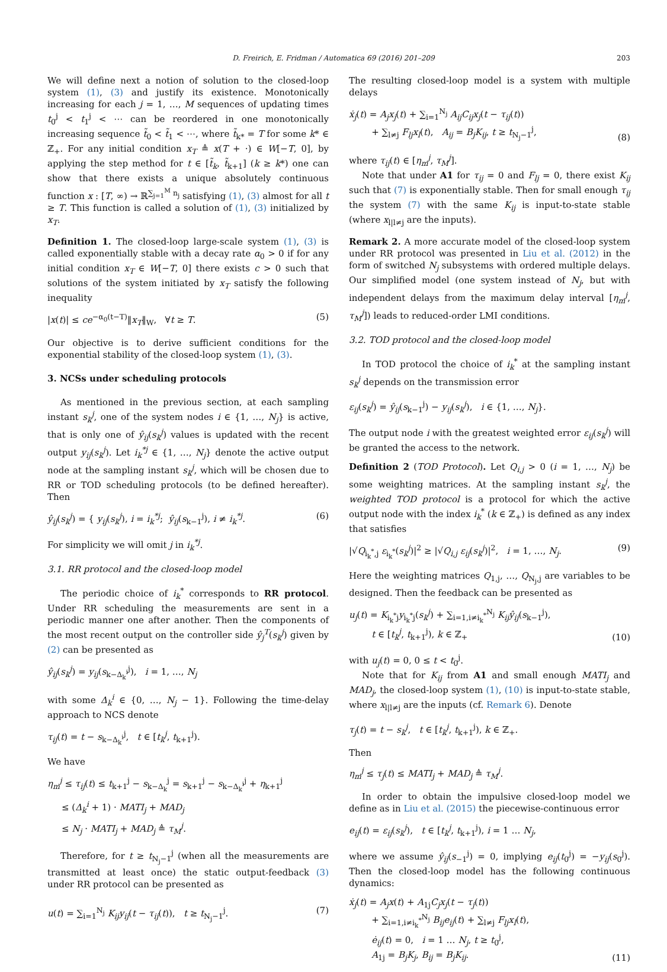D. Freirich, E. Fridman / Automatica 69 (2016) 201–209 203
We will define next a notion of solution to the closed-loop system (1), (3) and justify its existence. Monotonically increasing for each j = 1, …, M sequences of updating times t<sub>0</sub><sup>j</sup> < t<sub>1</sub><sup>j</sup> < ⋯ can be reordered in one monotonically increasing sequence t̃<sub>0</sub> < t̃<sub>1</sub> < ⋯, where t̃<sub>k*</sub> = T for some k* ∈ ℤ<sub>+</sub>. For any initial condition x<sub>T</sub> ≜ x(T + ·) ∈ W[−T, 0], by applying the step method for t ∈ [t̃<sub>k</sub>, t̃<sub>k+1</sub>] (k ≥ k*) one can show that there exists a unique absolutely continuous function x : [T, ∞) → ℝ<sup>∑<sub>j=1</sub><sup>M</sup> n<sub>j</sub></sup> satisfying (1), (3) almost for all t ≥ T. This function is called a solution of (1), (3) initialized by x<sub>T</sub>.
Definition 1. The closed-loop large-scale system (1), (3) is called exponentially stable with a decay rate α<sub>0</sub> > 0 if for any initial condition x<sub>T</sub> ∈ W[−T, 0] there exists c > 0 such that solutions of the system initiated by x<sub>T</sub> satisfy the following inequality
|x(t)| ≤ ce<sup>−α<sub>0</sub>(t−T)</sup>‖x<sub>T</sub>‖<sub>W</sub>, ∀t ≥ T. (5)
Our objective is to derive sufficient conditions for the exponential stability of the closed-loop system (1), (3).
3. NCSs under scheduling protocols
As mentioned in the previous section, at each sampling instant s<sub>k</sub><sup>j</sup>, one of the system nodes i ∈ {1, …, N<sub>j</sub>} is active, that is only one of ŷ<sub>ij</sub>(s<sub>k</sub><sup>j</sup>) values is updated with the recent output y<sub>ij</sub>(s<sub>k</sub><sup>j</sup>). Let i<sub>k</sub><sup>*j</sup> ∈ {1, …, N<sub>j</sub>} denote the active output node at the sampling instant s<sub>k</sub><sup>j</sup>, which will be chosen due to RR or TOD scheduling protocols (to be defined hereafter). Then
ŷ<sub>ij</sub>(s<sub>k</sub><sup>j</sup>) = { y<sub>ij</sub>(s<sub>k</sub><sup>j</sup>), i = i<sub>k</sub><sup>*j</sup>; ŷ<sub>ij</sub>(s<sub>k−1</sub><sup>j</sup>), i ≠ i<sub>k</sub><sup>*j</sup>. (6)
For simplicity we will omit j in i<sub>k</sub><sup>*j</sup>.
3.1. RR protocol and the closed-loop model
The periodic choice of i<sub>k</sub><sup>*</sup> corresponds to RR protocol. Under RR scheduling the measurements are sent in a periodic manner one after another. Then the components of the most recent output on the controller side ŷ<sub>j</sub><sup>T</sup>(s<sub>k</sub><sup>j</sup>) given by (2) can be presented as
ŷ<sub>ij</sub>(s<sub>k</sub><sup>j</sup>) = y<sub>ij</sub>(s<sub>k−Δ<sub>k</sub><sup>i</sup></sub><sup>j</sup>), i = 1, …, N<sub>j</sub>
with some Δ<sub>k</sub><sup>i</sup> ∈ {0, …, N<sub>j</sub> − 1}. Following the time-delay approach to NCS denote
τ<sub>ij</sub>(t) = t − s<sub>k−Δ<sub>k</sub><sup>i</sup></sub><sup>j</sup>, t ∈ [t<sub>k</sub><sup>j</sup>, t<sub>k+1</sub><sup>j</sup>).
We have
η<sub>m</sub><sup>j</sup> ≤ τ<sub>ij</sub>(t) ≤ t<sub>k+1</sub><sup>j</sup> − s<sub>k−Δ<sub>k</sub></sub><sup>j</sup> = s<sub>k+1</sub><sup>j</sup> − s<sub>k−Δ<sub>k</sub><sup>i</sup></sub><sup>j</sup> + η<sub>k+1</sub><sup>j</sup>
≤ (Δ<sub>k</sub><sup>i</sup> + 1) · MATI<sub>j</sub> + MAD<sub>j</sub>
≤ N<sub>j</sub> · MATI<sub>j</sub> + MAD<sub>j</sub> ≜ τ<sub>M</sub><sup>j</sup>.
Therefore, for t ≥ t<sub>N<sub>j</sub>−1</sub><sup>j</sup> (when all the measurements are transmitted at least once) the static output-feedback (3) under RR protocol can be presented as
u(t) = ∑<sub>i=1</sub><sup>N<sub>j</sub></sup> K<sub>ij</sub>y<sub>ij</sub>(t − τ<sub>ij</sub>(t)), t ≥ t<sub>N<sub>j</sub>−1</sub><sup>j</sup>. (7)
The resulting closed-loop model is a system with multiple delays
ẋ<sub>j</sub>(t) = A<sub>j</sub>x<sub>j</sub>(t) + ∑<sub>i=1</sub><sup>N<sub>j</sub></sup> A<sub>ij</sub>C<sub>ij</sub>x<sub>j</sub>(t − τ<sub>ij</sub>(t))
+ ∑<sub>l≠j</sub> F<sub>lj</sub>x<sub>l</sub>(t), A<sub>ij</sub> = B<sub>j</sub>K<sub>ij</sub>, t ≥ t<sub>N<sub>j</sub>−1</sub><sup>j</sup>, (8)
where τ<sub>ij</sub>(t) ∈ [η<sub>m</sub><sup>j</sup>, τ<sub>M</sub><sup>j</sup>].
Note that under A1 for τ<sub>ij</sub> = 0 and F<sub>lj</sub> = 0, there exist K<sub>ij</sub> such that (7) is exponentially stable. Then for small enough τ<sub>ij</sub> the system (7) with the same K<sub>ij</sub> is input-to-state stable (where x<sub>l|l≠j</sub> are the inputs).
Remark 2. A more accurate model of the closed-loop system under RR protocol was presented in Liu et al. (2012) in the form of switched N<sub>j</sub> subsystems with ordered multiple delays. Our simplified model (one system instead of N<sub>j</sub>, but with independent delays from the maximum delay interval [η<sub>m</sub><sup>j</sup>, τ<sub>M</sub><sup>j</sup>]) leads to reduced-order LMI conditions.
3.2. TOD protocol and the closed-loop model
In TOD protocol the choice of i<sub>k</sub><sup>*</sup> at the sampling instant s<sub>k</sub><sup>j</sup> depends on the transmission error
ε<sub>ij</sub>(s<sub>k</sub><sup>j</sup>) = ŷ<sub>ij</sub>(s<sub>k−1</sub><sup>j</sup>) − y<sub>ij</sub>(s<sub>k</sub><sup>j</sup>), i ∈ {1, …, N<sub>j</sub>}.
The output node i with the greatest weighted error ε<sub>ij</sub>(s<sub>k</sub><sup>j</sup>) will be granted the access to the network.
Definition 2 (TOD Protocol). Let Q<sub>i,j</sub> > 0 (i = 1, …, N<sub>j</sub>) be some weighting matrices. At the sampling instant s<sub>k</sub><sup>j</sup>, the weighted TOD protocol is a protocol for which the active output node with the index i<sub>k</sub><sup>*</sup> (k ∈ ℤ<sub>+</sub>) is defined as any index that satisfies
|√Q<sub>i<sub>k</sub><sup>*</sup>,j</sub> ε<sub>i<sub>k</sub><sup>*</sup></sub>(s<sub>k</sub><sup>j</sup>)|<sup>2</sup> ≥ |√Q<sub>i,j</sub> ε<sub>ij</sub>(s<sub>k</sub><sup>j</sup>)|<sup>2</sup>, i = 1, …, N<sub>j</sub>. (9)
Here the weighting matrices Q<sub>1,j</sub>, …, Q<sub>N<sub>j</sub>,j</sub> are variables to be designed. Then the feedback can be presented as
u<sub>j</sub>(t) = K<sub>i<sub>k</sub><sup>*</sup>j</sub>y<sub>i<sub>k</sub><sup>*</sup>j</sub>(s<sub>k</sub><sup>j</sup>) + ∑<sub>i=1,i≠i<sub>k</sub><sup>*</sup></sub><sup>N<sub>j</sub></sup> K<sub>ij</sub>ŷ<sub>ij</sub>(s<sub>k−1</sub><sup>j</sup>),
t ∈ [t<sub>k</sub><sup>j</sup>, t<sub>k+1</sub><sup>j</sup>), k ∈ ℤ<sub>+</sub> (10)
with u<sub>j</sub>(t) = 0, 0 ≤ t < t<sub>0</sub><sup>j</sup>.
Note that for K<sub>ij</sub> from A1 and small enough MATI<sub>j</sub> and MAD<sub>j</sub>, the closed-loop system (1), (10) is input-to-state stable, where x<sub>l|l≠j</sub> are the inputs (cf. Remark 6). Denote
τ<sub>j</sub>(t) = t − s<sub>k</sub><sup>j</sup>, t ∈ [t<sub>k</sub><sup>j</sup>, t<sub>k+1</sub><sup>j</sup>), k ∈ ℤ<sub>+</sub>.
Then
η<sub>m</sub><sup>j</sup> ≤ τ<sub>j</sub>(t) ≤ MATI<sub>j</sub> + MAD<sub>j</sub> ≜ τ<sub>M</sub><sup>j</sup>.
In order to obtain the impulsive closed-loop model we define as in Liu et al. (2015) the piecewise-continuous error
e<sub>ij</sub>(t) = ε<sub>ij</sub>(s<sub>k</sub><sup>j</sup>), t ∈ [t<sub>k</sub><sup>j</sup>, t<sub>k+1</sub><sup>j</sup>), i = 1 … N<sub>j</sub>,
where we assume ŷ<sub>ij</sub>(s<sub>−1</sub><sup>j</sup>) = 0, implying e<sub>ij</sub>(t<sub>0</sub><sup>j</sup>) = −y<sub>ij</sub>(s<sub>0</sub><sup>j</sup>). Then the closed-loop model has the following continuous dynamics:
ẋ<sub>j</sub>(t) = A<sub>j</sub>x(t) + A<sub>1j</sub>C<sub>j</sub>x<sub>j</sub>(t − τ<sub>j</sub>(t))
+ ∑<sub>i=1,i≠i<sub>k</sub><sup>*</sup></sub><sup>N<sub>j</sub></sup> B<sub>ij</sub>e<sub>ij</sub>(t) + ∑<sub>l≠j</sub> F<sub>lj</sub>x<sub>l</sub>(t),
ė<sub>ij</sub>(t) = 0, i = 1 … N<sub>j</sub>, t ≥ t<sub>0</sub><sup>j</sup>,
A<sub>1j</sub> = B<sub>j</sub>K<sub>j</sub>, B<sub>ij</sub> = B<sub>j</sub>K<sub>ij</sub>. (11)